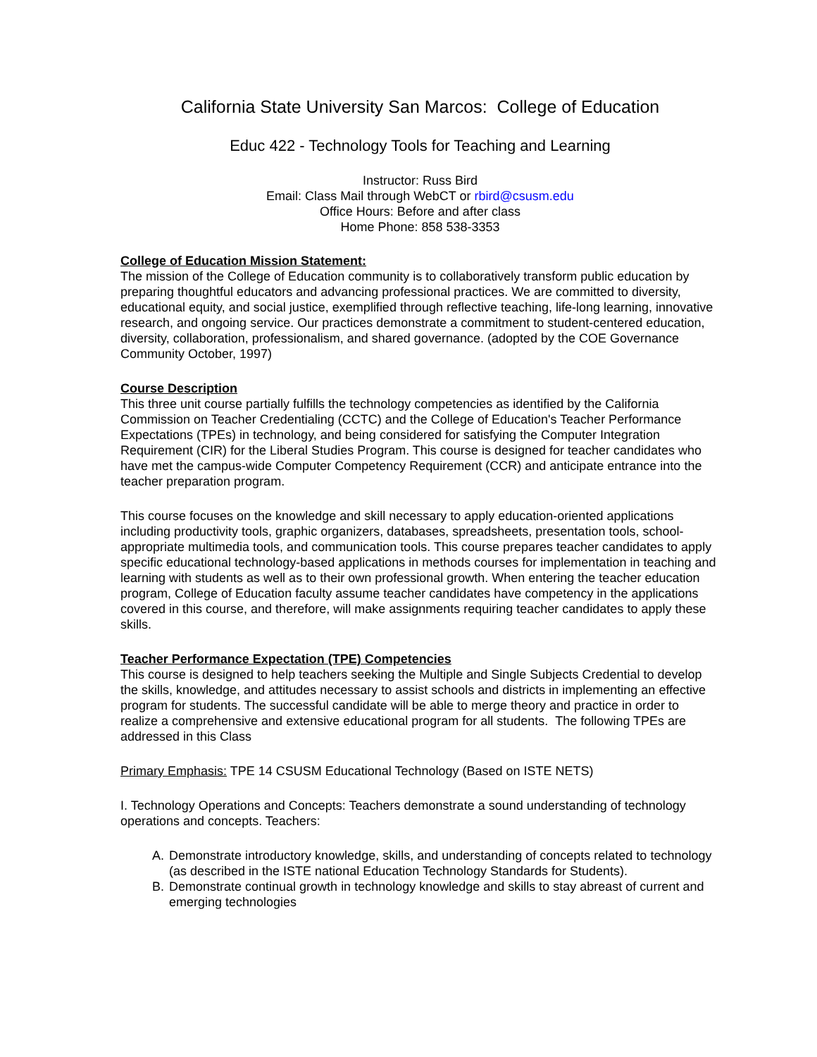California State University San Marcos: College of Education
Educ 422 - Technology Tools for Teaching and Learning
Instructor: Russ Bird
Email: Class Mail through WebCT or rbird@csusm.edu
Office Hours: Before and after class
Home Phone: 858 538-3353
College of Education Mission Statement:
The mission of the College of Education community is to collaboratively transform public education by preparing thoughtful educators and advancing professional practices. We are committed to diversity, educational equity, and social justice, exemplified through reflective teaching, life-long learning, innovative research, and ongoing service. Our practices demonstrate a commitment to student-centered education, diversity, collaboration, professionalism, and shared governance. (adopted by the COE Governance Community October, 1997)
Course Description
This three unit course partially fulfills the technology competencies as identified by the California Commission on Teacher Credentialing (CCTC) and the College of Education's Teacher Performance Expectations (TPEs) in technology, and being considered for satisfying the Computer Integration Requirement (CIR) for the Liberal Studies Program. This course is designed for teacher candidates who have met the campus-wide Computer Competency Requirement (CCR) and anticipate entrance into the teacher preparation program.
This course focuses on the knowledge and skill necessary to apply education-oriented applications including productivity tools, graphic organizers, databases, spreadsheets, presentation tools, school-appropriate multimedia tools, and communication tools. This course prepares teacher candidates to apply specific educational technology-based applications in methods courses for implementation in teaching and learning with students as well as to their own professional growth. When entering the teacher education program, College of Education faculty assume teacher candidates have competency in the applications covered in this course, and therefore, will make assignments requiring teacher candidates to apply these skills.
Teacher Performance Expectation (TPE) Competencies
This course is designed to help teachers seeking the Multiple and Single Subjects Credential to develop the skills, knowledge, and attitudes necessary to assist schools and districts in implementing an effective program for students. The successful candidate will be able to merge theory and practice in order to realize a comprehensive and extensive educational program for all students. The following TPEs are addressed in this Class
Primary Emphasis: TPE 14 CSUSM Educational Technology (Based on ISTE NETS)
I. Technology Operations and Concepts: Teachers demonstrate a sound understanding of technology operations and concepts. Teachers:
A. Demonstrate introductory knowledge, skills, and understanding of concepts related to technology (as described in the ISTE national Education Technology Standards for Students).
B. Demonstrate continual growth in technology knowledge and skills to stay abreast of current and emerging technologies